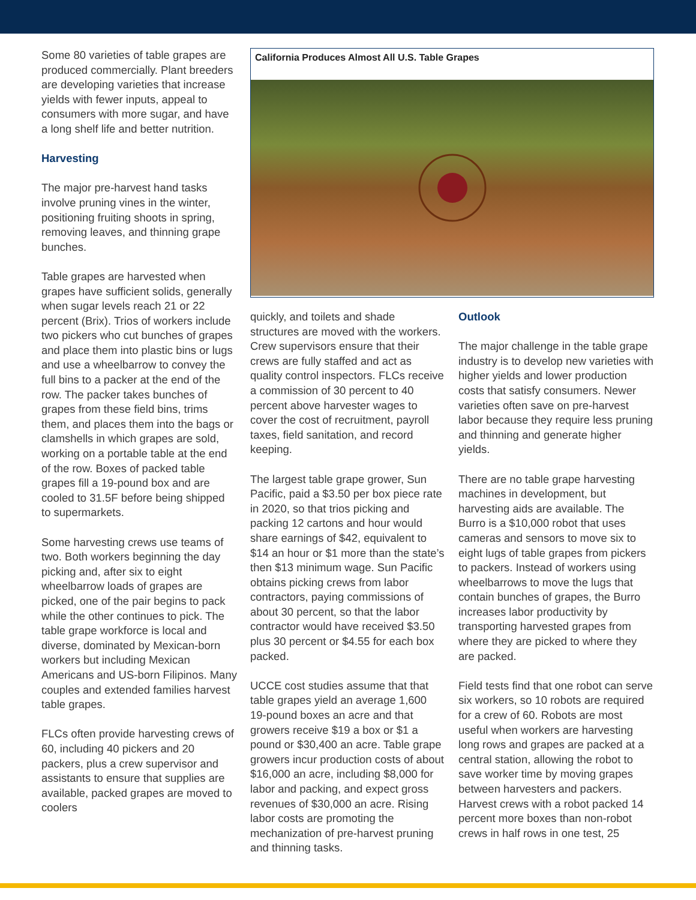Some 80 varieties of table grapes are produced commercially. Plant breeders are developing varieties that increase yields with fewer inputs, appeal to consumers with more sugar, and have a long shelf life and better nutrition.
Harvesting
The major pre-harvest hand tasks involve pruning vines in the winter, positioning fruiting shoots in spring, removing leaves, and thinning grape bunches.
Table grapes are harvested when grapes have sufficient solids, generally when sugar levels reach 21 or 22 percent (Brix). Trios of workers include two pickers who cut bunches of grapes and place them into plastic bins or lugs and use a wheelbarrow to convey the full bins to a packer at the end of the row. The packer takes bunches of grapes from these field bins, trims them, and places them into the bags or clamshells in which grapes are sold, working on a portable table at the end of the row. Boxes of packed table grapes fill a 19-pound box and are cooled to 31.5F before being shipped to supermarkets.
Some harvesting crews use teams of two. Both workers beginning the day picking and, after six to eight wheelbarrow loads of grapes are picked, one of the pair begins to pack while the other continues to pick. The table grape workforce is local and diverse, dominated by Mexican-born workers but including Mexican Americans and US-born Filipinos. Many couples and extended families harvest table grapes.
FLCs often provide harvesting crews of 60, including 40 pickers and 20 packers, plus a crew supervisor and assistants to ensure that supplies are available, packed grapes are moved to coolers
California Produces Almost All U.S. Table Grapes
quickly, and toilets and shade structures are moved with the workers. Crew supervisors ensure that their crews are fully staffed and act as quality control inspectors. FLCs receive a commission of 30 percent to 40 percent above harvester wages to cover the cost of recruitment, payroll taxes, field sanitation, and record keeping.
The largest table grape grower, Sun Pacific, paid a $3.50 per box piece rate in 2020, so that trios picking and packing 12 cartons and hour would share earnings of $42, equivalent to $14 an hour or $1 more than the state’s then $13 minimum wage. Sun Pacific obtains picking crews from labor contractors, paying commissions of about 30 percent, so that the labor contractor would have received $3.50 plus 30 percent or $4.55 for each box packed.
UCCE cost studies assume that that table grapes yield an average 1,600 19-pound boxes an acre and that growers receive $19 a box or $1 a pound or $30,400 an acre. Table grape growers incur production costs of about $16,000 an acre, including $8,000 for labor and packing, and expect gross revenues of $30,000 an acre. Rising labor costs are promoting the mechanization of pre-harvest pruning and thinning tasks.
Outlook
The major challenge in the table grape industry is to develop new varieties with higher yields and lower production costs that satisfy consumers. Newer varieties often save on pre-harvest labor because they require less pruning and thinning and generate higher yields.
There are no table grape harvesting machines in development, but harvesting aids are available. The Burro is a $10,000 robot that uses cameras and sensors to move six to eight lugs of table grapes from pickers to packers. Instead of workers using wheelbarrows to move the lugs that contain bunches of grapes, the Burro increases labor productivity by transporting harvested grapes from where they are picked to where they are packed.
Field tests find that one robot can serve six workers, so 10 robots are required for a crew of 60. Robots are most useful when workers are harvesting long rows and grapes are packed at a central station, allowing the robot to save worker time by moving grapes between harvesters and packers. Harvest crews with a robot packed 14 percent more boxes than non-robot crews in half rows in one test, 25